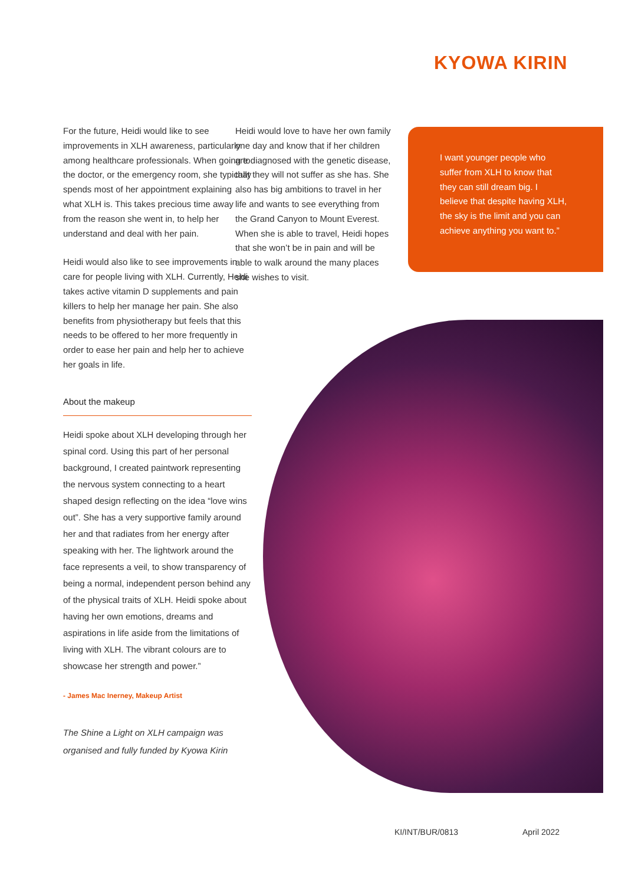KYOWA KIRIN
For the future, Heidi would like to see improvements in XLH awareness, particularly among healthcare professionals. When going to the doctor, or the emergency room, she typically spends most of her appointment explaining what XLH is. This takes precious time away from the reason she went in, to help her understand and deal with her pain.
Heidi would also like to see improvements in care for people living with XLH. Currently, Heidi takes active vitamin D supplements and pain killers to help her manage her pain. She also benefits from physiotherapy but feels that this needs to be offered to her more frequently in order to ease her pain and help her to achieve her goals in life.
About the makeup
Heidi spoke about XLH developing through her spinal cord. Using this part of her personal background, I created paintwork representing the nervous system connecting to a heart shaped design reflecting on the idea “love wins out”. She has a very supportive family around her and that radiates from her energy after speaking with her. The lightwork around the face represents a veil, to show transparency of being a normal, independent person behind any of the physical traits of XLH. Heidi spoke about having her own emotions, dreams and aspirations in life aside from the limitations of living with XLH. The vibrant colours are to showcase her strength and power.”
- James Mac Inerney, Makeup Artist
The Shine a Light on XLH campaign was organised and fully funded by Kyowa Kirin
Heidi would love to have her own family one day and know that if her children are diagnosed with the genetic disease, that they will not suffer as she has. She also has big ambitions to travel in her life and wants to see everything from the Grand Canyon to Mount Everest. When she is able to travel, Heidi hopes that she won’t be in pain and will be able to walk around the many places she wishes to visit.
I want younger people who suffer from XLH to know that they can still dream big. I believe that despite having XLH, the sky is the limit and you can achieve anything you want to.”
KI/INT/BUR/0813 April 2022